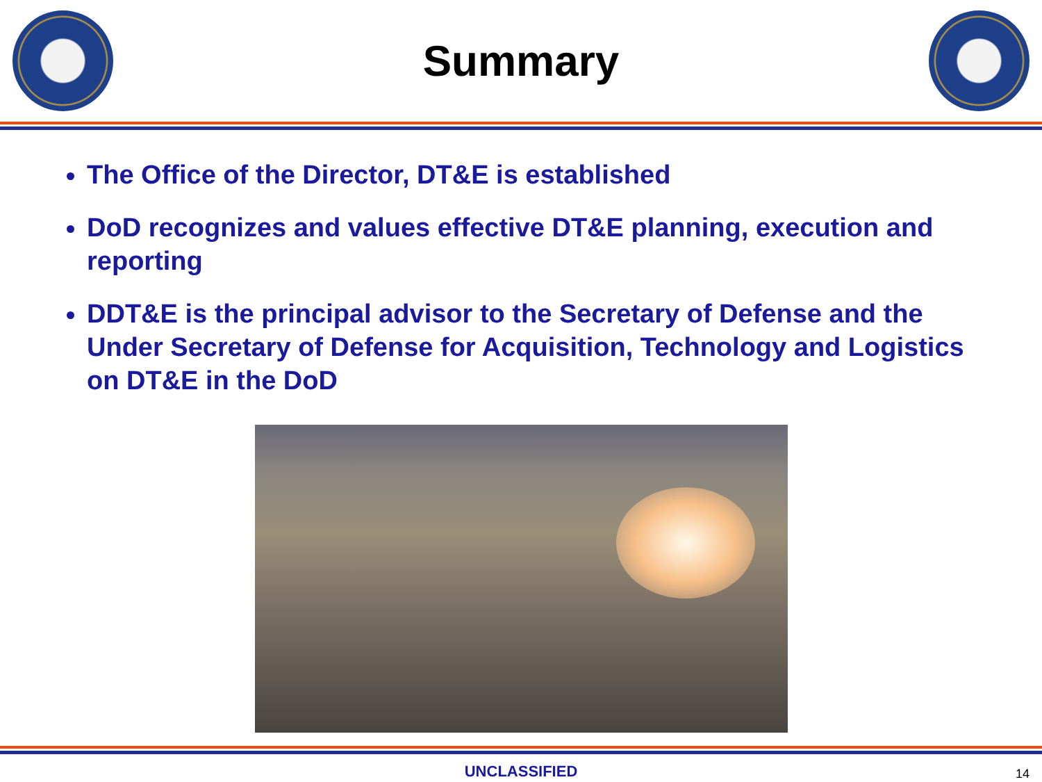Summary
The Office of the Director, DT&E is established
DoD recognizes and values effective DT&E planning, execution and reporting
DDT&E is the principal advisor to the Secretary of Defense and the Under Secretary of Defense for Acquisition, Technology and Logistics on DT&E in the DoD
UNCLASSIFIED 14